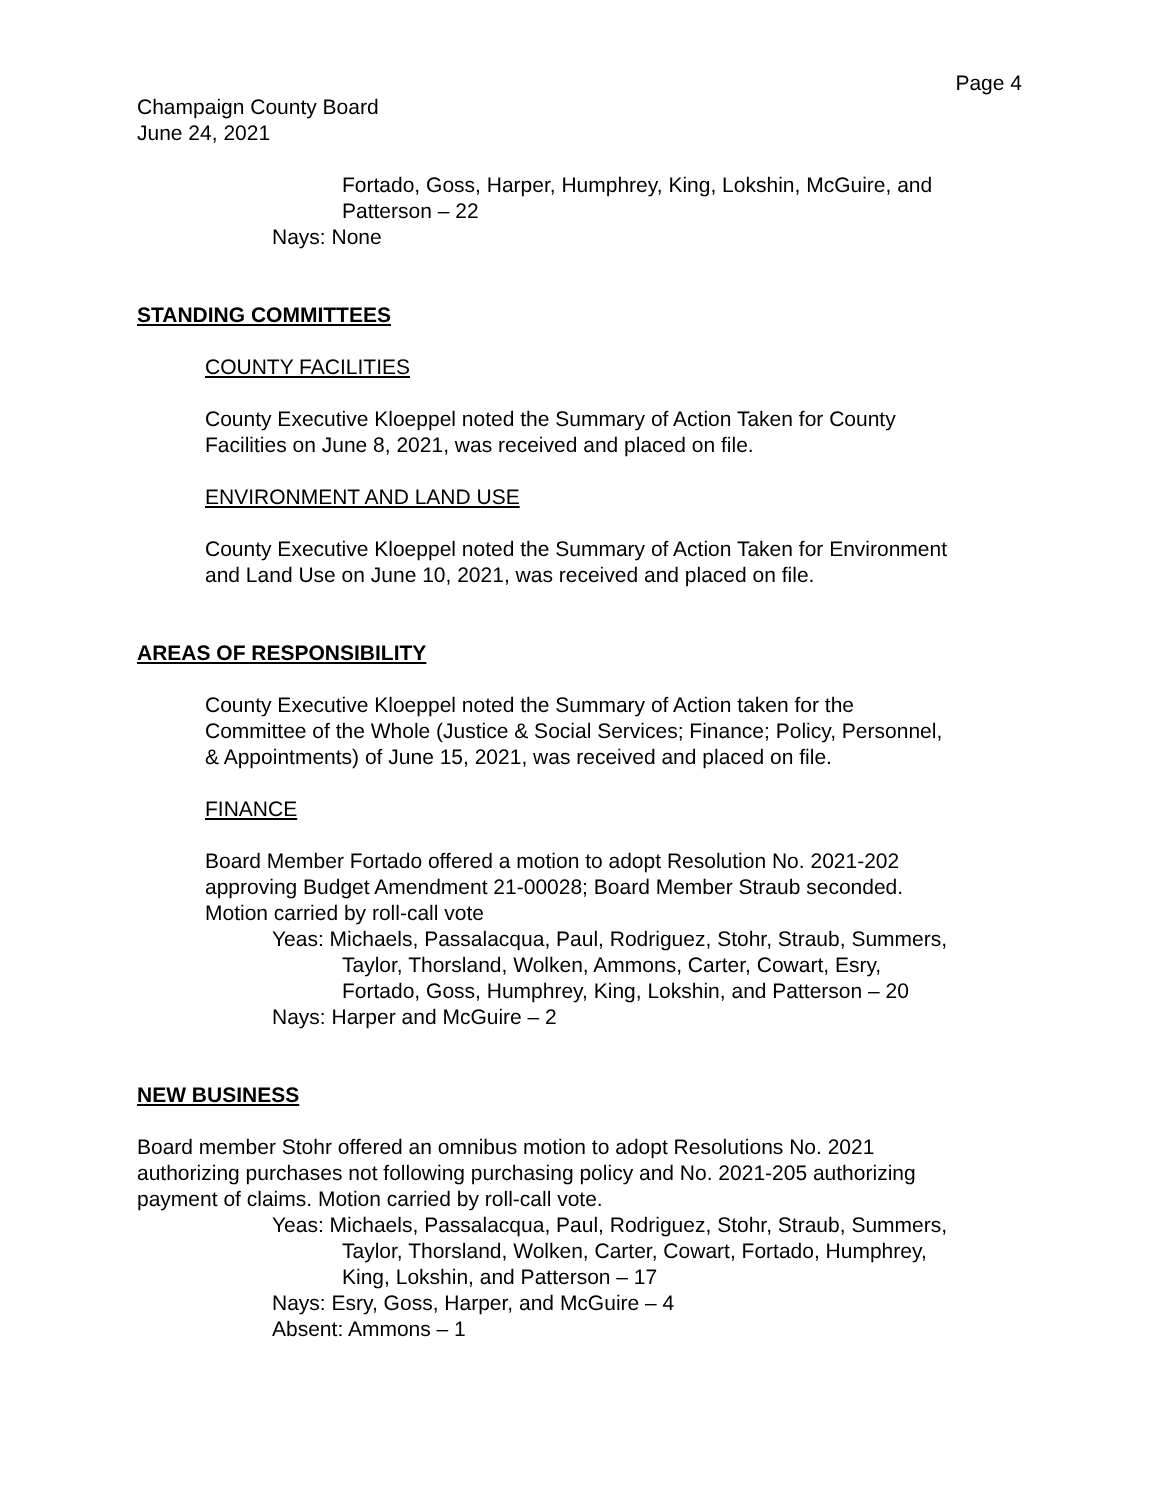Page 4
Champaign County Board
June 24, 2021
Fortado, Goss, Harper, Humphrey, King, Lokshin, McGuire, and
Patterson – 22
Nays: None
STANDING COMMITTEES
COUNTY FACILITIES
County Executive Kloeppel noted the Summary of Action Taken for County
Facilities on June 8, 2021, was received and placed on file.
ENVIRONMENT AND LAND USE
County Executive Kloeppel noted the Summary of Action Taken for Environment
and Land Use on June 10, 2021, was received and placed on file.
AREAS OF RESPONSIBILITY
County Executive Kloeppel noted the Summary of Action taken for the
Committee of the Whole (Justice & Social Services; Finance; Policy, Personnel,
& Appointments) of June 15, 2021, was received and placed on file.
FINANCE
Board Member Fortado offered a motion to adopt Resolution No. 2021-202
approving Budget Amendment 21-00028; Board Member Straub seconded.
Motion carried by roll-call vote
Yeas: Michaels, Passalacqua, Paul, Rodriguez, Stohr, Straub, Summers,
Taylor, Thorsland, Wolken, Ammons, Carter, Cowart, Esry,
Fortado, Goss, Humphrey, King, Lokshin, and Patterson – 20
Nays: Harper and McGuire – 2
NEW BUSINESS
Board member Stohr offered an omnibus motion to adopt Resolutions No. 2021
authorizing purchases not following purchasing policy and No. 2021-205 authorizing
payment of claims. Motion carried by roll-call vote.
Yeas: Michaels, Passalacqua, Paul, Rodriguez, Stohr, Straub, Summers,
Taylor, Thorsland, Wolken, Carter, Cowart, Fortado, Humphrey,
King, Lokshin, and Patterson – 17
Nays: Esry, Goss, Harper, and McGuire – 4
Absent: Ammons – 1